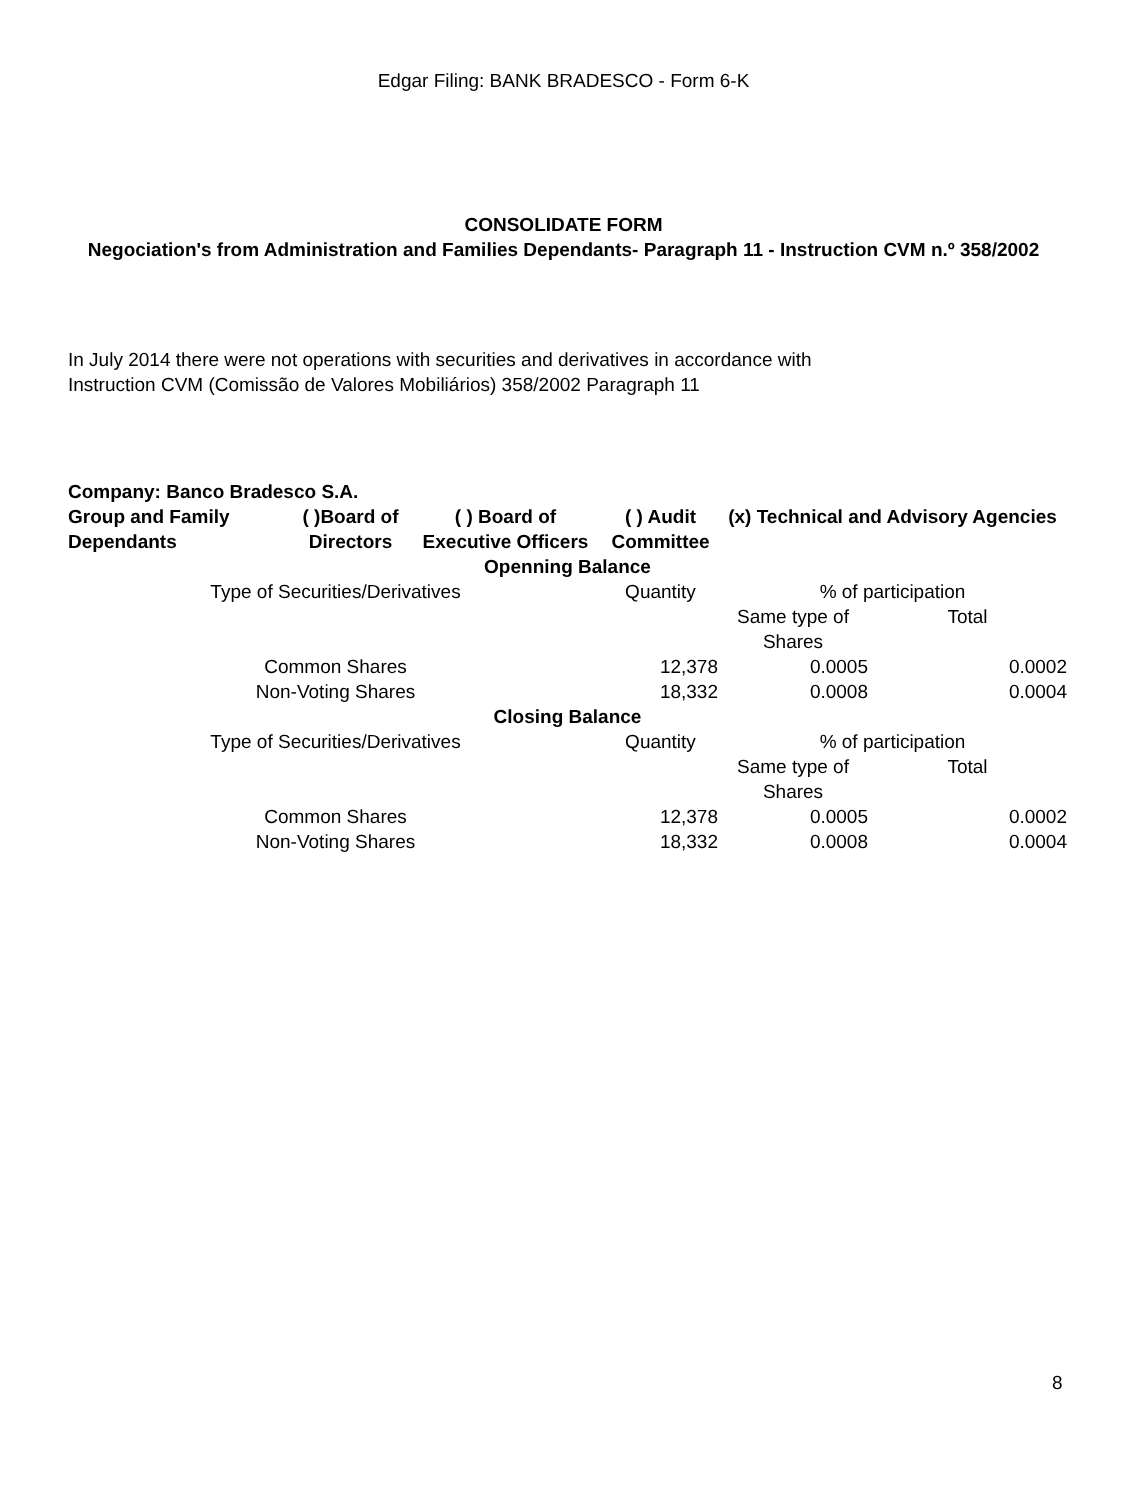Edgar Filing: BANK BRADESCO - Form 6-K
CONSOLIDATE FORM
Negociation's from Administration and Families Dependants- Paragraph 11 - Instruction CVM n.º 358/2002
In July 2014 there were not operations with securities and derivatives in accordance with
Instruction CVM (Comissão de Valores Mobiliários) 358/2002 Paragraph 11
| Company: Banco Bradesco S.A. | | | | | |
| --- | --- | --- | --- | --- | --- |
| Group and Family Dependants | ( )Board of Directors | ( ) Board of Executive Officers | ( ) Audit Committee | (x) Technical and Advisory Agencies | |
| Openning Balance | | | | | |
| Type of Securities/Derivatives | | | Quantity | % of participation | |
| | | | | Same type of Shares | Total |
| Common Shares | | | 12,378 | 0.0005 | 0.0002 |
| Non-Voting Shares | | | 18,332 | 0.0008 | 0.0004 |
| Closing Balance | | | | | |
| Type of Securities/Derivatives | | | Quantity | % of participation | |
| | | | | Same type of Shares | Total |
| Common Shares | | | 12,378 | 0.0005 | 0.0002 |
| Non-Voting Shares | | | 18,332 | 0.0008 | 0.0004 |
8